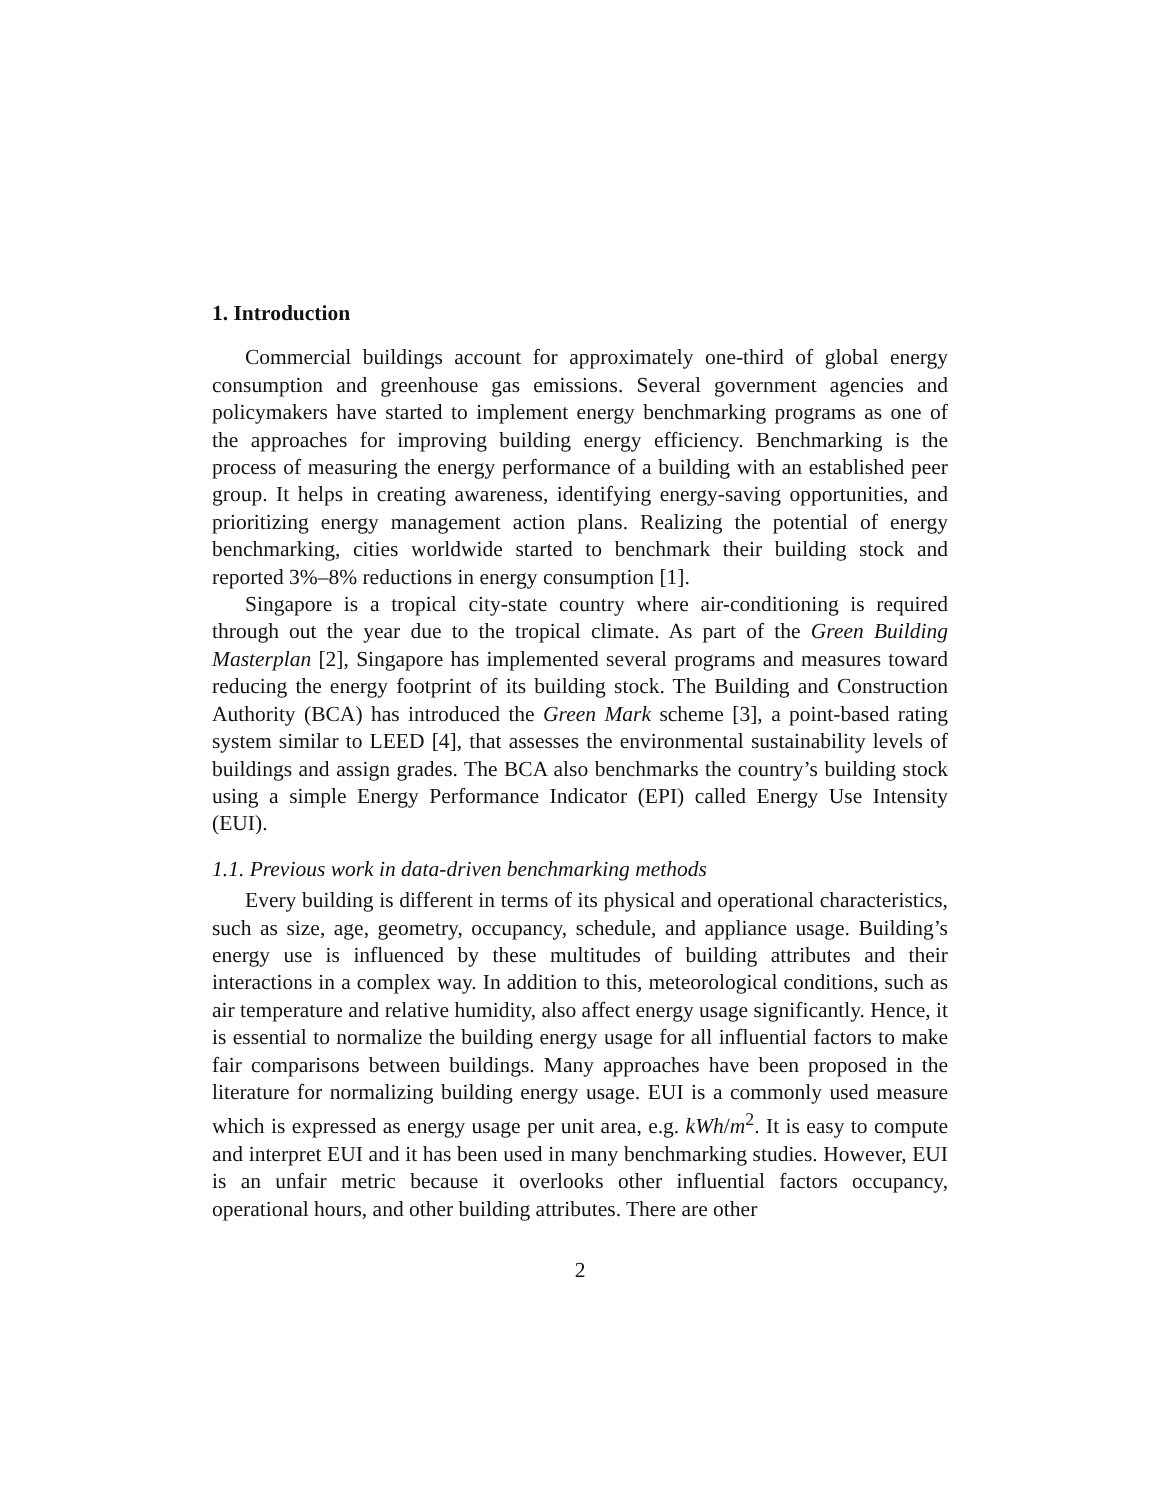1. Introduction
Commercial buildings account for approximately one-third of global energy consumption and greenhouse gas emissions. Several government agencies and policymakers have started to implement energy benchmarking programs as one of the approaches for improving building energy efficiency. Benchmarking is the process of measuring the energy performance of a building with an established peer group. It helps in creating awareness, identifying energy-saving opportunities, and prioritizing energy management action plans. Realizing the potential of energy benchmarking, cities worldwide started to benchmark their building stock and reported 3%–8% reductions in energy consumption [1].
Singapore is a tropical city-state country where air-conditioning is required through out the year due to the tropical climate. As part of the Green Building Masterplan [2], Singapore has implemented several programs and measures toward reducing the energy footprint of its building stock. The Building and Construction Authority (BCA) has introduced the Green Mark scheme [3], a point-based rating system similar to LEED [4], that assesses the environmental sustainability levels of buildings and assign grades. The BCA also benchmarks the country’s building stock using a simple Energy Performance Indicator (EPI) called Energy Use Intensity (EUI).
1.1. Previous work in data-driven benchmarking methods
Every building is different in terms of its physical and operational characteristics, such as size, age, geometry, occupancy, schedule, and appliance usage. Building’s energy use is influenced by these multitudes of building attributes and their interactions in a complex way. In addition to this, meteorological conditions, such as air temperature and relative humidity, also affect energy usage significantly. Hence, it is essential to normalize the building energy usage for all influential factors to make fair comparisons between buildings. Many approaches have been proposed in the literature for normalizing building energy usage. EUI is a commonly used measure which is expressed as energy usage per unit area, e.g. kWh/m<sup>2</sup>. It is easy to compute and interpret EUI and it has been used in many benchmarking studies. However, EUI is an unfair metric because it overlooks other influential factors occupancy, operational hours, and other building attributes. There are other
2